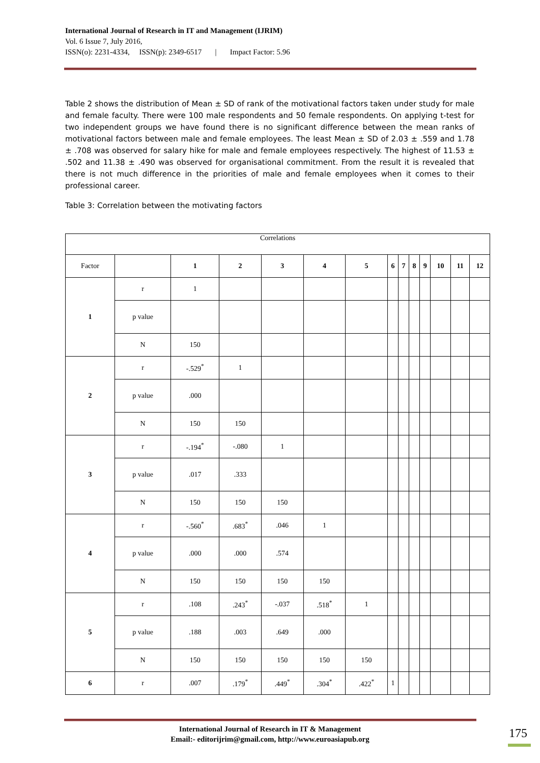International Journal of Research in IT and Management (IJRIM)
Vol. 6 Issue 7, July 2016,
ISSN(o): 2231-4334, ISSN(p): 2349-6517 | Impact Factor: 5.96
Table 2 shows the distribution of Mean ± SD of rank of the motivational factors taken under study for male and female faculty. There were 100 male respondents and 50 female respondents. On applying t-test for two independent groups we have found there is no significant difference between the mean ranks of motivational factors between male and female employees. The least Mean ± SD of 2.03 ± .559 and 1.78 ± .708 was observed for salary hike for male and female employees respectively. The highest of 11.53 ± .502 and 11.38 ± .490 was observed for organisational commitment. From the result it is revealed that there is not much difference in the priorities of male and female employees when it comes to their professional career.
Table 3: Correlation between the motivating factors
| Correlations | | | | | | | | | | | | | |
| Factor | | 1 | 2 | 3 | 4 | 5 | 6 | 7 | 8 | 9 | 10 | 11 | 12 |
| 1 | r | 1 | | | | | | | | | | | |
| | p value | | | | | | | | | | | | |
| | N | 150 | | | | | | | | | | | |
| 2 | r | -.529<sup>*</sup> | 1 | | | | | | | | | | |
| | p value | .000 | | | | | | | | | | | |
| | N | 150 | 150 | | | | | | | | | | |
| 3 | r | -.194<sup>*</sup> | -.080 | 1 | | | | | | | | | |
| | p value | .017 | .333 | | | | | | | | | | |
| | N | 150 | 150 | 150 | | | | | | | | | |
| 4 | r | -.560<sup>*</sup> | .683<sup>*</sup> | .046 | 1 | | | | | | | | |
| | p value | .000 | .000 | .574 | | | | | | | | | |
| | N | 150 | 150 | 150 | 150 | | | | | | | | |
| 5 | r | .108 | .243<sup>*</sup> | -.037 | .518<sup>*</sup> | 1 | | | | | | | |
| | p value | .188 | .003 | .649 | .000 | | | | | | | | |
| | N | 150 | 150 | 150 | 150 | 150 | | | | | | | |
| 6 | r | .007 | .179<sup>*</sup> | .449<sup>*</sup> | .304<sup>*</sup> | .422<sup>*</sup> | 1 | | | | | | |
International Journal of Research in IT & Management
Email:- editorijrim@gmail.com, http://www.euroasiapub.org
175